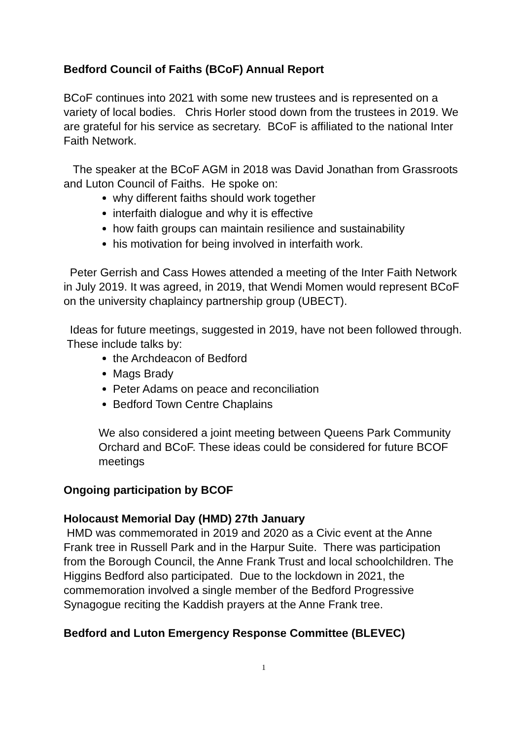Bedford Council of Faiths (BCoF) Annual Report
BCoF continues into 2021 with some new trustees and is represented on a variety of local bodies. Chris Horler stood down from the trustees in 2019. We are grateful for his service as secretary. BCoF is affiliated to the national Inter Faith Network.
The speaker at the BCoF AGM in 2018 was David Jonathan from Grassroots and Luton Council of Faiths. He spoke on:
why different faiths should work together
interfaith dialogue and why it is effective
how faith groups can maintain resilience and sustainability
his motivation for being involved in interfaith work.
Peter Gerrish and Cass Howes attended a meeting of the Inter Faith Network in July 2019. It was agreed, in 2019, that Wendi Momen would represent BCoF on the university chaplaincy partnership group (UBECT).
Ideas for future meetings, suggested in 2019, have not been followed through. These include talks by:
the Archdeacon of Bedford
Mags Brady
Peter Adams on peace and reconciliation
Bedford Town Centre Chaplains
We also considered a joint meeting between Queens Park Community Orchard and BCoF. These ideas could be considered for future BCOF meetings
Ongoing participation by BCOF
Holocaust Memorial Day (HMD) 27th January
HMD was commemorated in 2019 and 2020 as a Civic event at the Anne Frank tree in Russell Park and in the Harpur Suite. There was participation from the Borough Council, the Anne Frank Trust and local schoolchildren. The Higgins Bedford also participated. Due to the lockdown in 2021, the commemoration involved a single member of the Bedford Progressive Synagogue reciting the Kaddish prayers at the Anne Frank tree.
Bedford and Luton Emergency Response Committee (BLEVEC)
1